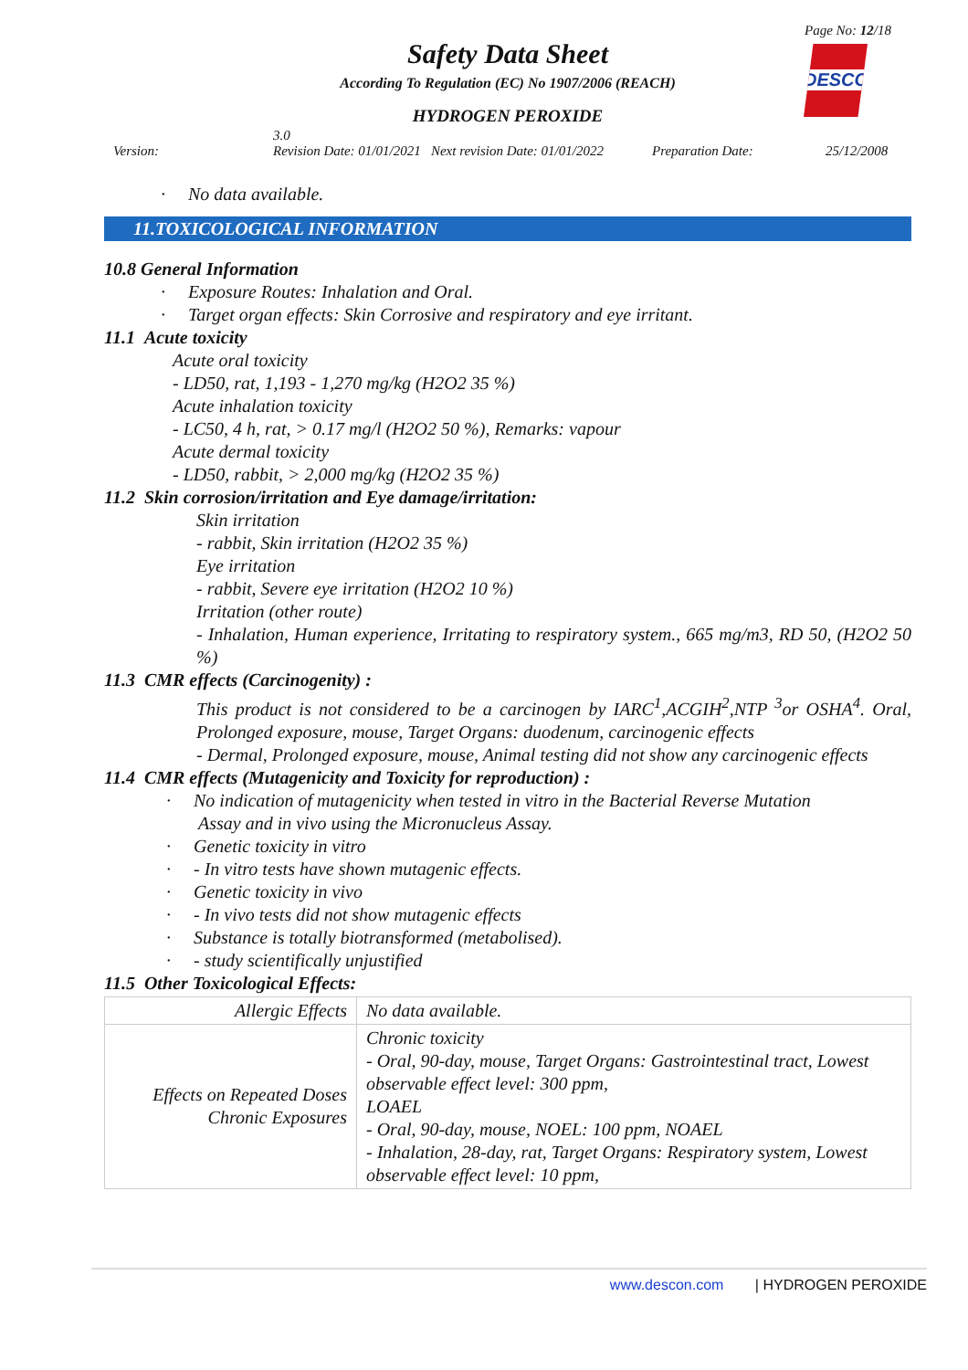Page No: 12/18
Safety Data Sheet
According To Regulation (EC) No 1907/2006 (REACH)
HYDROGEN PEROXIDE
DESCON
Version: 3.0
Revision Date: 01/01/2021 Next revision Date: 01/01/2022 Preparation Date: 25/12/2008
· No data available.
11.TOXICOLOGICAL INFORMATION
10.8 General Information
· Exposure Routes: Inhalation and Oral.
· Target organ effects: Skin Corrosive and respiratory and eye irritant.
11.1 Acute toxicity
Acute oral toxicity
- LD50, rat, 1,193 - 1,270 mg/kg (H2O2 35 %)
Acute inhalation toxicity
- LC50, 4 h, rat, > 0.17 mg/l (H2O2 50 %), Remarks: vapour
Acute dermal toxicity
- LD50, rabbit, > 2,000 mg/kg (H2O2 35 %)
11.2 Skin corrosion/irritation and Eye damage/irritation:
Skin irritation
- rabbit, Skin irritation (H2O2 35 %)
Eye irritation
- rabbit, Severe eye irritation (H2O2 10 %)
Irritation (other route)
- Inhalation, Human experience, Irritating to respiratory system., 665 mg/m3, RD 50, (H2O2 50 %)
11.3 CMR effects (Carcinogenity) :
This product is not considered to be a carcinogen by IARC<sup>1</sup>,ACGIH<sup>2</sup>,NTP <sup>3</sup>or OSHA<sup>4</sup>. Oral, Prolonged exposure, mouse, Target Organs: duodenum, carcinogenic effects
- Dermal, Prolonged exposure, mouse, Animal testing did not show any carcinogenic effects
11.4 CMR effects (Mutagenicity and Toxicity for reproduction) :
· No indication of mutagenicity when tested in vitro in the Bacterial Reverse Mutation
Assay and in vivo using the Micronucleus Assay.
· Genetic toxicity in vitro
· - In vitro tests have shown mutagenic effects.
· Genetic toxicity in vivo
· - In vivo tests did not show mutagenic effects
· Substance is totally biotransformed (metabolised).
· - study scientifically unjustified
11.5 Other Toxicological Effects:
| Allergic Effects | No data available. |
| Effects on Repeated Doses Chronic Exposures | Chronic toxicity - Oral, 90-day, mouse, Target Organs: Gastrointestinal tract, Lowest observable effect level: 300 ppm, LOAEL - Oral, 90-day, mouse, NOEL: 100 ppm, NOAEL - Inhalation, 28-day, rat, Target Organs: Respiratory system, Lowest observable effect level: 10 ppm, |
www.descon.com | HYDROGEN PEROXIDE